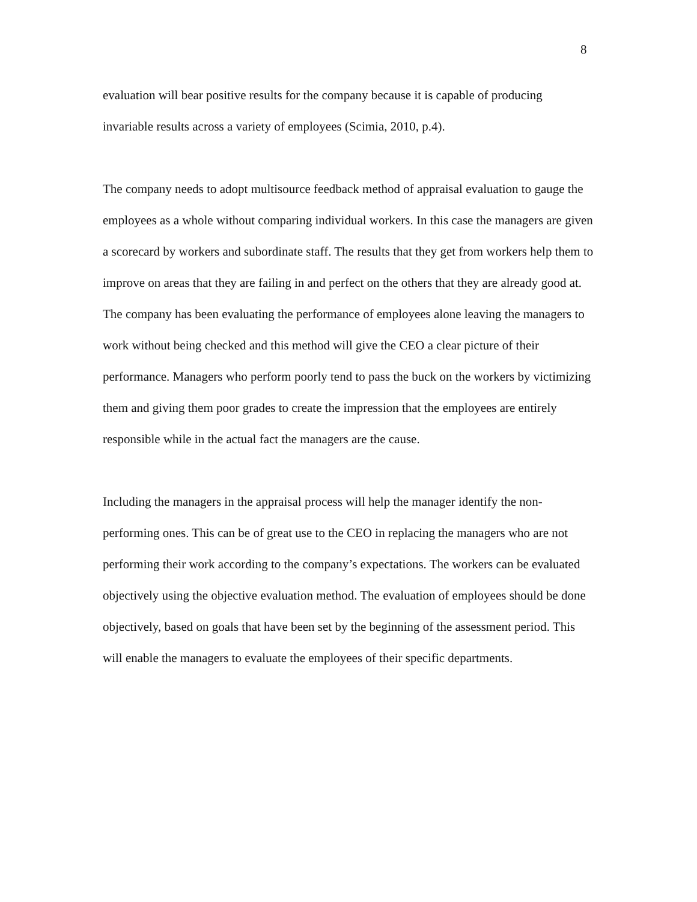8
evaluation will bear positive results for the company because it is capable of producing invariable results across a variety of employees (Scimia, 2010, p.4).
The company needs to adopt multisource feedback method of appraisal evaluation to gauge the employees as a whole without comparing individual workers. In this case the managers are given a scorecard by workers and subordinate staff. The results that they get from workers help them to improve on areas that they are failing in and perfect on the others that they are already good at. The company has been evaluating the performance of employees alone leaving the managers to work without being checked and this method will give the CEO a clear picture of their performance. Managers who perform poorly tend to pass the buck on the workers by victimizing them and giving them poor grades to create the impression that the employees are entirely responsible while in the actual fact the managers are the cause.
Including the managers in the appraisal process will help the manager identify the non-performing ones. This can be of great use to the CEO in replacing the managers who are not performing their work according to the company’s expectations. The workers can be evaluated objectively using the objective evaluation method. The evaluation of employees should be done objectively, based on goals that have been set by the beginning of the assessment period. This will enable the managers to evaluate the employees of their specific departments.